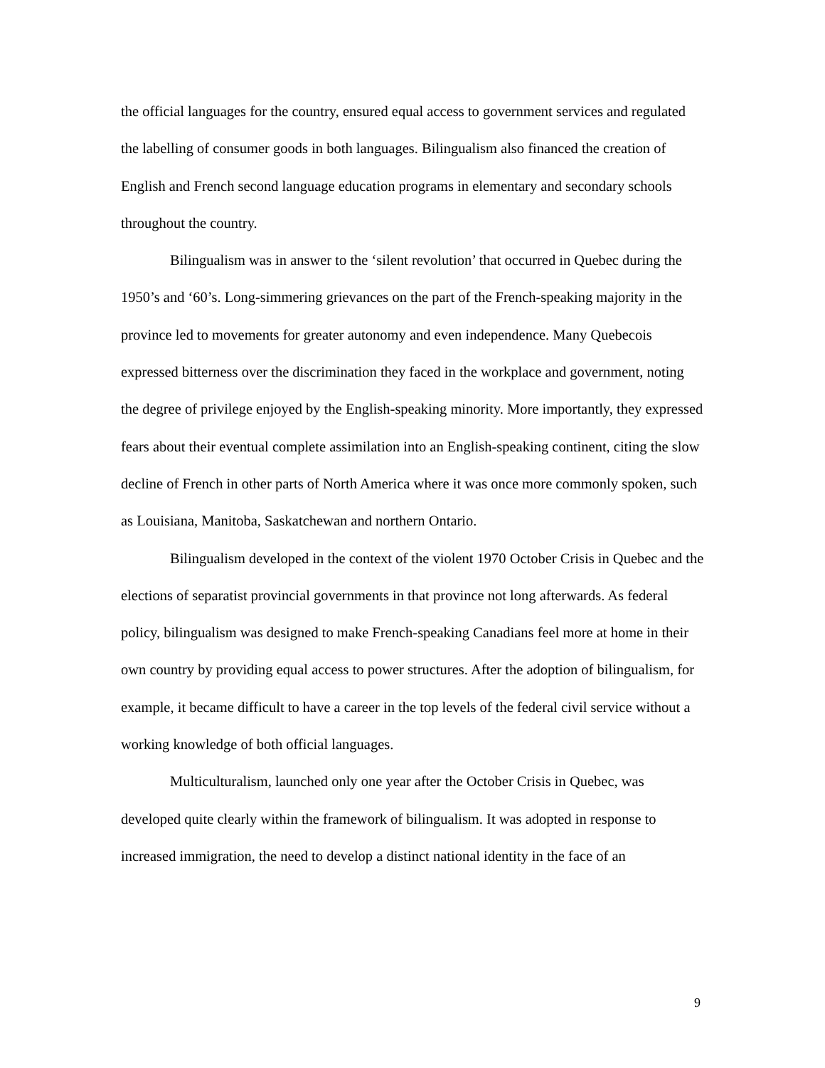the official languages for the country, ensured equal access to government services and regulated the labelling of consumer goods in both languages. Bilingualism also financed the creation of English and French second language education programs in elementary and secondary schools throughout the country.
Bilingualism was in answer to the ‘silent revolution’ that occurred in Quebec during the 1950’s and ‘60’s. Long-simmering grievances on the part of the French-speaking majority in the province led to movements for greater autonomy and even independence. Many Quebecois expressed bitterness over the discrimination they faced in the workplace and government, noting the degree of privilege enjoyed by the English-speaking minority. More importantly, they expressed fears about their eventual complete assimilation into an English-speaking continent, citing the slow decline of French in other parts of North America where it was once more commonly spoken, such as Louisiana, Manitoba, Saskatchewan and northern Ontario.
Bilingualism developed in the context of the violent 1970 October Crisis in Quebec and the elections of separatist provincial governments in that province not long afterwards. As federal policy, bilingualism was designed to make French-speaking Canadians feel more at home in their own country by providing equal access to power structures. After the adoption of bilingualism, for example, it became difficult to have a career in the top levels of the federal civil service without a working knowledge of both official languages.
Multiculturalism, launched only one year after the October Crisis in Quebec, was developed quite clearly within the framework of bilingualism. It was adopted in response to increased immigration, the need to develop a distinct national identity in the face of an
9